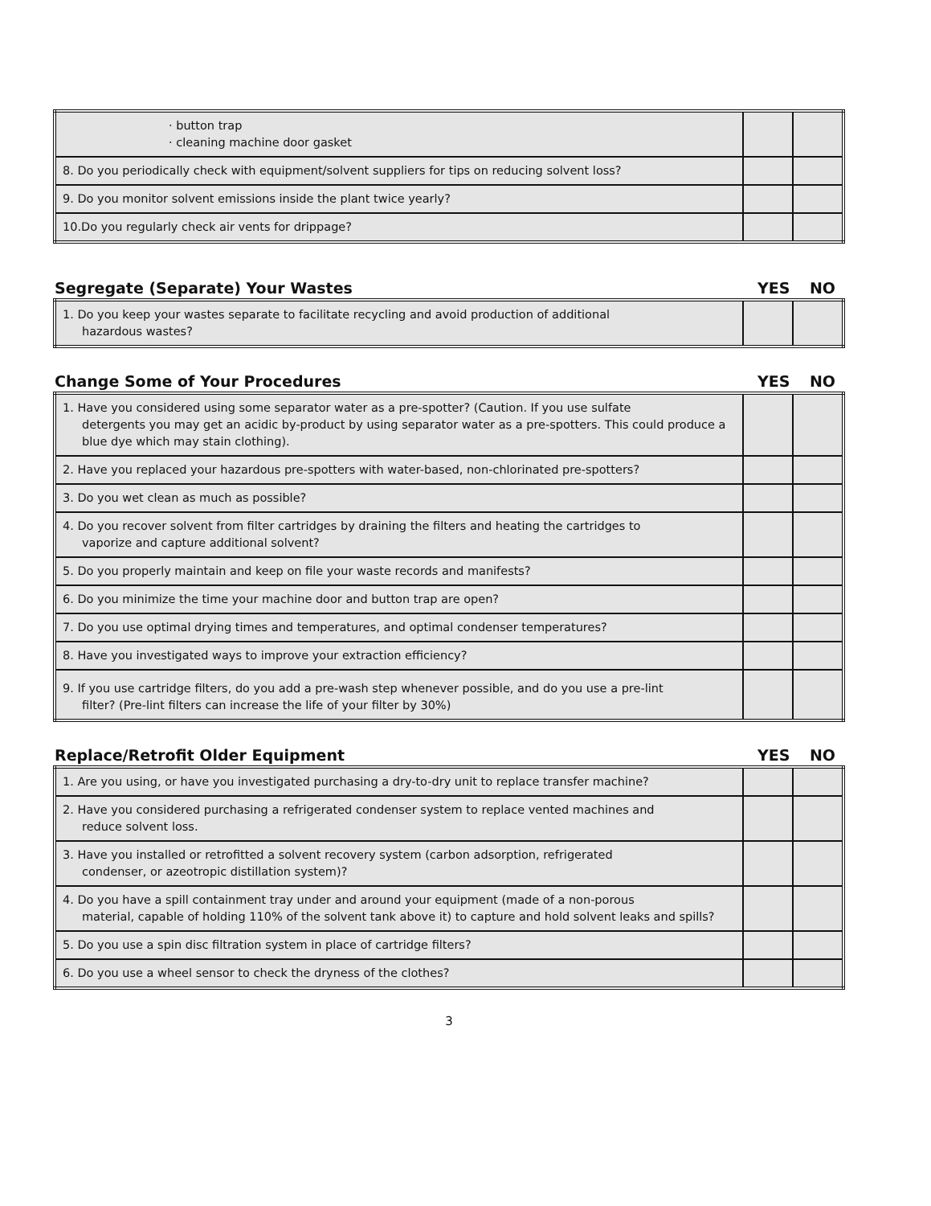| · button trap · cleaning machine door gasket | | |
| 8. Do you periodically check with equipment/solvent suppliers for tips on reducing solvent loss? | | |
| 9. Do you monitor solvent emissions inside the plant twice yearly? | | |
| 10.Do you regularly check air vents for drippage? | | |
Segregate (Separate) Your Wastes YES NO
| 1. Do you keep your wastes separate to facilitate recycling and avoid production of additional hazardous wastes? | | |
Change Some of Your Procedures YES NO
| 1. Have you considered using some separator water as a pre-spotter? (Caution. If you use sulfate detergents you may get an acidic by-product by using separator water as a pre-spotters. This could produce a blue dye which may stain clothing). | | |
| 2. Have you replaced your hazardous pre-spotters with water-based, non-chlorinated pre-spotters? | | |
| 3. Do you wet clean as much as possible? | | |
| 4. Do you recover solvent from filter cartridges by draining the filters and heating the cartridges to vaporize and capture additional solvent? | | |
| 5. Do you properly maintain and keep on file your waste records and manifests? | | |
| 6. Do you minimize the time your machine door and button trap are open? | | |
| 7. Do you use optimal drying times and temperatures, and optimal condenser temperatures? | | |
| 8. Have you investigated ways to improve your extraction efficiency? | | |
| 9. If you use cartridge filters, do you add a pre-wash step whenever possible, and do you use a pre-lint filter? (Pre-lint filters can increase the life of your filter by 30%) | | |
Replace/Retrofit Older Equipment YES NO
| 1. Are you using, or have you investigated purchasing a dry-to-dry unit to replace transfer machine? | | |
| 2. Have you considered purchasing a refrigerated condenser system to replace vented machines and reduce solvent loss. | | |
| 3. Have you installed or retrofitted a solvent recovery system (carbon adsorption, refrigerated condenser, or azeotropic distillation system)? | | |
| 4. Do you have a spill containment tray under and around your equipment (made of a non-porous material, capable of holding 110% of the solvent tank above it) to capture and hold solvent leaks and spills? | | |
| 5. Do you use a spin disc filtration system in place of cartridge filters? | | |
| 6. Do you use a wheel sensor to check the dryness of the clothes? | | |
3